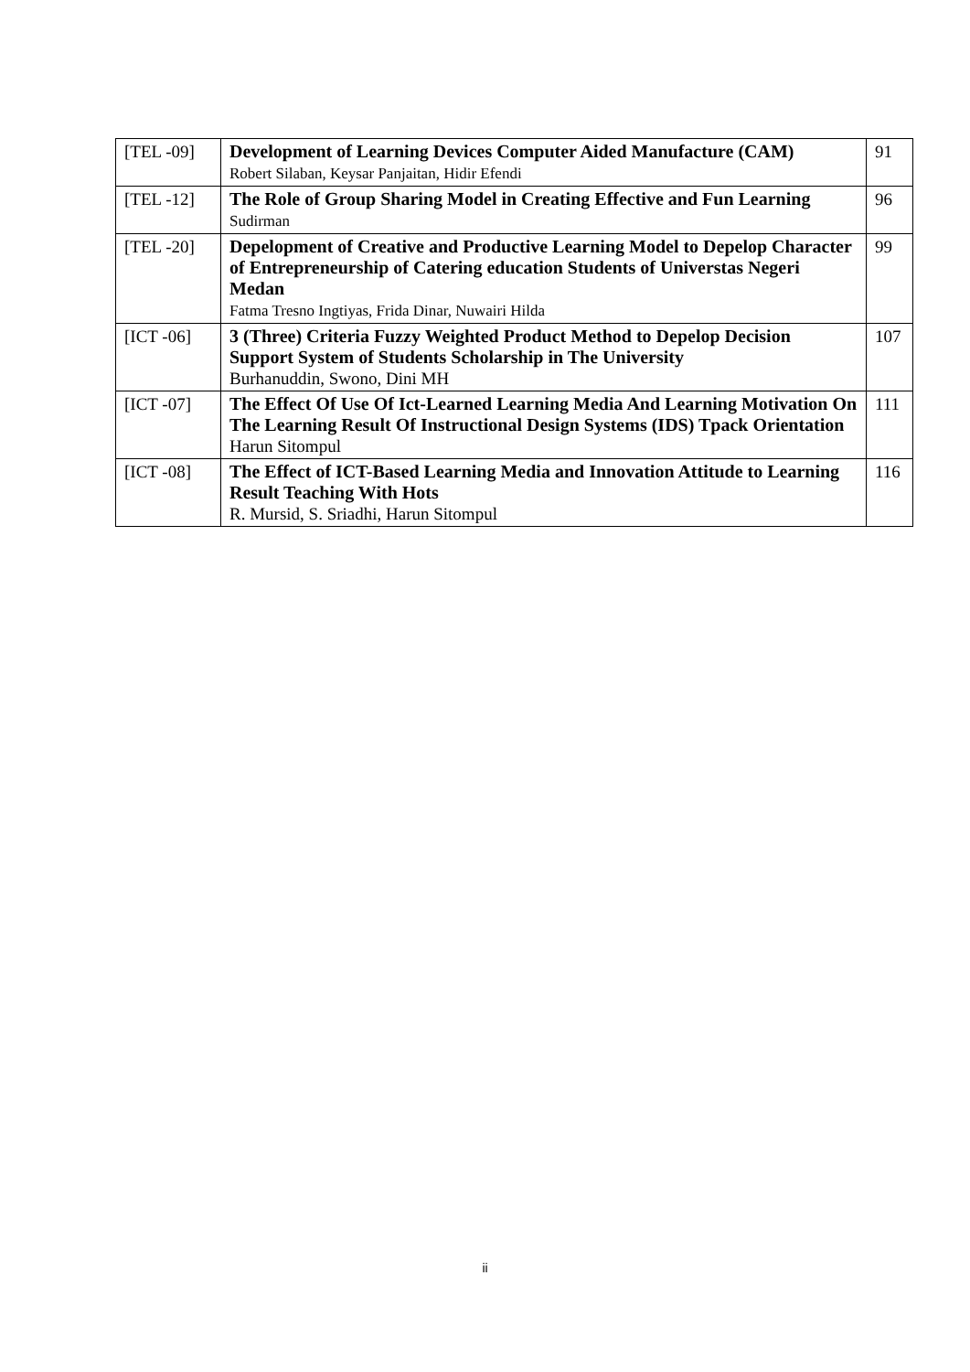| [TEL -09] | Development of Learning Devices Computer Aided Manufacture (CAM) Robert Silaban, Keysar Panjaitan, Hidir Efendi | 91 |
| [TEL -12] | The Role of Group Sharing Model in Creating Effective and Fun Learning Sudirman | 96 |
| [TEL -20] | Depelopment of Creative and Productive Learning Model to Depelop Character of Entrepreneurship of Catering education Students of Universtas Negeri Medan Fatma Tresno Ingtiyas, Frida Dinar, Nuwairi Hilda | 99 |
| [ICT -06] | 3 (Three) Criteria Fuzzy Weighted Product Method to Depelop Decision Support System of Students Scholarship in The University Burhanuddin, Swono, Dini MH | 107 |
| [ICT -07] | The Effect Of Use Of Ict-Learned Learning Media And Learning Motivation On The Learning Result Of Instructional Design Systems (IDS) Tpack Orientation Harun Sitompul | 111 |
| [ICT -08] | The Effect of ICT-Based Learning Media and Innovation Attitude to Learning Result Teaching With Hots R. Mursid, S. Sriadhi, Harun Sitompul | 116 |
ii